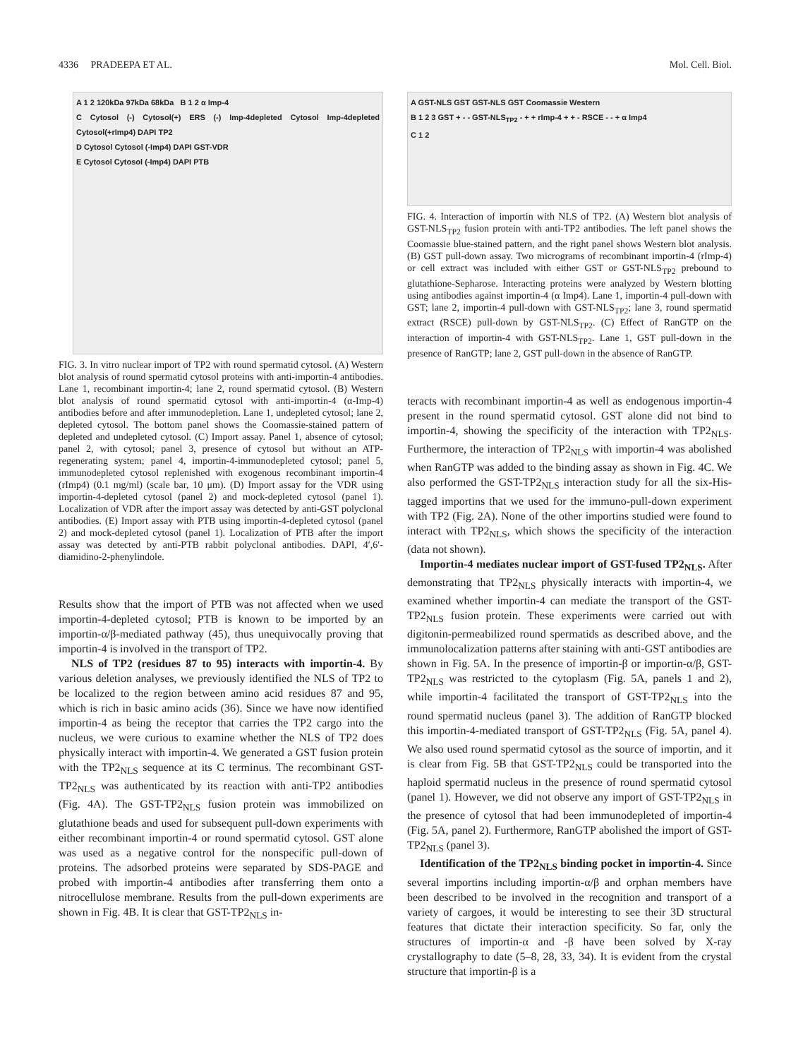4336 PRADEEPA ET AL. Mol. Cell. Biol.
A 1 2 120kDa 97kDa 68kDa B 1 2 α Imp-4
C Cytosol (-) Cytosol(+) ERS (-) Imp-4depleted Cytosol Imp-4depleted Cytosol(+rImp4) DAPI TP2
D Cytosol Cytosol (-Imp4) DAPI GST-VDR
E Cytosol Cytosol (-Imp4) DAPI PTB
FIG. 3. In vitro nuclear import of TP2 with round spermatid cytosol. (A) Western blot analysis of round spermatid cytosol proteins with anti-importin-4 antibodies. Lane 1, recombinant importin-4; lane 2, round spermatid cytosol. (B) Western blot analysis of round spermatid cytosol with anti-importin-4 (α-Imp-4) antibodies before and after immunodepletion. Lane 1, undepleted cytosol; lane 2, depleted cytosol. The bottom panel shows the Coomassie-stained pattern of depleted and undepleted cytosol. (C) Import assay. Panel 1, absence of cytosol; panel 2, with cytosol; panel 3, presence of cytosol but without an ATP-regenerating system; panel 4, importin-4-immunodepleted cytosol; panel 5, immunodepleted cytosol replenished with exogenous recombinant importin-4 (rImp4) (0.1 mg/ml) (scale bar, 10 μm). (D) Import assay for the VDR using importin-4-depleted cytosol (panel 2) and mock-depleted cytosol (panel 1). Localization of VDR after the import assay was detected by anti-GST polyclonal antibodies. (E) Import assay with PTB using importin-4-depleted cytosol (panel 2) and mock-depleted cytosol (panel 1). Localization of PTB after the import assay was detected by anti-PTB rabbit polyclonal antibodies. DAPI, 4′,6′-diamidino-2-phenylindole.
Results show that the import of PTB was not affected when we used importin-4-depleted cytosol; PTB is known to be imported by an importin-α/β-mediated pathway (45), thus unequivocally proving that importin-4 is involved in the transport of TP2.
NLS of TP2 (residues 87 to 95) interacts with importin-4. By various deletion analyses, we previously identified the NLS of TP2 to be localized to the region between amino acid residues 87 and 95, which is rich in basic amino acids (36). Since we have now identified importin-4 as being the receptor that carries the TP2 cargo into the nucleus, we were curious to examine whether the NLS of TP2 does physically interact with importin-4. We generated a GST fusion protein with the TP2<sub>NLS</sub> sequence at its C terminus. The recombinant GST-TP2<sub>NLS</sub> was authenticated by its reaction with anti-TP2 antibodies (Fig. 4A). The GST-TP2<sub>NLS</sub> fusion protein was immobilized on glutathione beads and used for subsequent pull-down experiments with either recombinant importin-4 or round spermatid cytosol. GST alone was used as a negative control for the nonspecific pull-down of proteins. The adsorbed proteins were separated by SDS-PAGE and probed with importin-4 antibodies after transferring them onto a nitrocellulose membrane. Results from the pull-down experiments are shown in Fig. 4B. It is clear that GST-TP2<sub>NLS</sub> in-
A GST-NLS GST GST-NLS GST Coomassie Western
B 1 2 3 GST + - - GST-NLS<sub>TP2</sub> - + + rImp-4 + + - RSCE - - + α Imp4
C 1 2
FIG. 4. Interaction of importin with NLS of TP2. (A) Western blot analysis of GST-NLS<sub>TP2</sub> fusion protein with anti-TP2 antibodies. The left panel shows the Coomassie blue-stained pattern, and the right panel shows Western blot analysis. (B) GST pull-down assay. Two micrograms of recombinant importin-4 (rImp-4) or cell extract was included with either GST or GST-NLS<sub>TP2</sub> prebound to glutathione-Sepharose. Interacting proteins were analyzed by Western blotting using antibodies against importin-4 (α Imp4). Lane 1, importin-4 pull-down with GST; lane 2, importin-4 pull-down with GST-NLS<sub>TP2</sub>; lane 3, round spermatid extract (RSCE) pull-down by GST-NLS<sub>TP2</sub>. (C) Effect of RanGTP on the interaction of importin-4 with GST-NLS<sub>TP2</sub>. Lane 1, GST pull-down in the presence of RanGTP; lane 2, GST pull-down in the absence of RanGTP.
teracts with recombinant importin-4 as well as endogenous importin-4 present in the round spermatid cytosol. GST alone did not bind to importin-4, showing the specificity of the interaction with TP2<sub>NLS</sub>. Furthermore, the interaction of TP2<sub>NLS</sub> with importin-4 was abolished when RanGTP was added to the binding assay as shown in Fig. 4C. We also performed the GST-TP2<sub>NLS</sub> interaction study for all the six-His-tagged importins that we used for the immuno-pull-down experiment with TP2 (Fig. 2A). None of the other importins studied were found to interact with TP2<sub>NLS</sub>, which shows the specificity of the interaction (data not shown).
Importin-4 mediates nuclear import of GST-fused TP2<sub>NLS</sub>. After demonstrating that TP2<sub>NLS</sub> physically interacts with importin-4, we examined whether importin-4 can mediate the transport of the GST-TP2<sub>NLS</sub> fusion protein. These experiments were carried out with digitonin-permeabilized round spermatids as described above, and the immunolocalization patterns after staining with anti-GST antibodies are shown in Fig. 5A. In the presence of importin-β or importin-α/β, GST-TP2<sub>NLS</sub> was restricted to the cytoplasm (Fig. 5A, panels 1 and 2), while importin-4 facilitated the transport of GST-TP2<sub>NLS</sub> into the round spermatid nucleus (panel 3). The addition of RanGTP blocked this importin-4-mediated transport of GST-TP2<sub>NLS</sub> (Fig. 5A, panel 4). We also used round spermatid cytosol as the source of importin, and it is clear from Fig. 5B that GST-TP2<sub>NLS</sub> could be transported into the haploid spermatid nucleus in the presence of round spermatid cytosol (panel 1). However, we did not observe any import of GST-TP2<sub>NLS</sub> in the presence of cytosol that had been immunodepleted of importin-4 (Fig. 5A, panel 2). Furthermore, RanGTP abolished the import of GST-TP2<sub>NLS</sub> (panel 3).
Identification of the TP2<sub>NLS</sub> binding pocket in importin-4. Since several importins including importin-α/β and orphan members have been described to be involved in the recognition and transport of a variety of cargoes, it would be interesting to see their 3D structural features that dictate their interaction specificity. So far, only the structures of importin-α and -β have been solved by X-ray crystallography to date (5–8, 28, 33, 34). It is evident from the crystal structure that importin-β is a